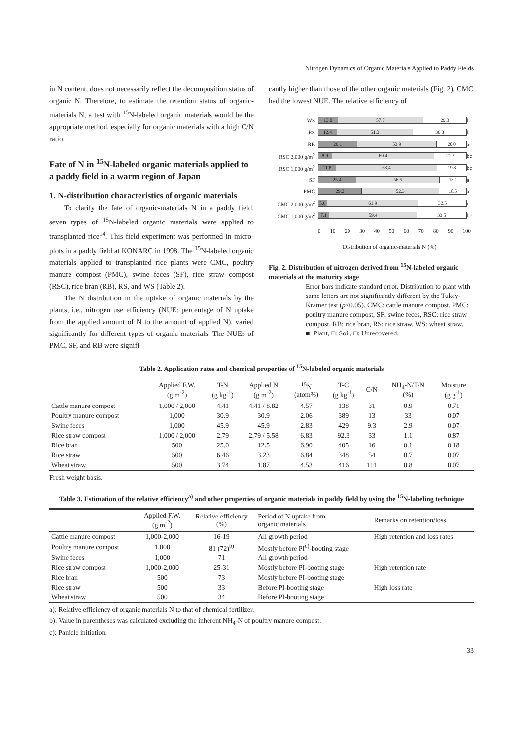Nitrogen Dynamics of Organic Materials Applied to Paddy Fields
in N content, does not necessarily reflect the decomposition status of organic N. Therefore, to estimate the retention status of organic-materials N, a test with <sup>15</sup>N-labeled organic materials would be the appropriate method, especially for organic materials with a high C/N ratio.
Fate of N in <sup>15</sup>N-labeled organic materials applied to a paddy field in a warm region of Japan
1. N-distribution characteristics of organic materials
To clarify the fate of organic-materials N in a paddy field, seven types of <sup>15</sup>N-labeled organic materials were applied to transplanted rice<sup>14</sup>. This field experiment was performed in micro-plots in a paddy field at KONARC in 1998. The <sup>15</sup>N-labeled organic materials applied to transplanted rice plants were CMC, poultry manure compost (PMC), swine feces (SF), rice straw compost (RSC), rice bran (RB), RS, and WS (Table 2).
The N distribution in the uptake of organic materials by the plants, i.e., nitrogen use efficiency (NUE: percentage of N uptake from the applied amount of N to the amount of applied N), varied significantly for different types of organic materials. The NUEs of PMC, SF, and RB were signifi-
cantly higher than those of the other organic materials (Fig. 2). CMC had the lowest NUE. The relative efficiency of
WS
13.0 57.7 29.3
b
RS
12.4 51.3 36.3
b
RB
26.1 53.9 20.0
a
RSC 2,000 g/m<sup>2</sup>
8.9 69.4 21.7
bc
RSC 1,000 g/m<sup>2</sup>
11.8 68.4 19.8
bc
SF
25.4 56.5 18.1
a
PMC
29.2 52.3 18.5
a
CMC 2,000 g/m<sup>2</sup>
5.6 61.9 32.5
c
CMC 1,000 g/m<sup>2</sup>
7.1 59.4 33.5
bc
0 10 20 30 40 50 60 70 80 90 100
Distribution of organic-materials N (%)
Fig. 2. Distribution of nitrogen derived from <sup>15</sup>N-labeled organic materials at the maturity stage
Error bars indicate standard error. Distribution to plant with same letters are not significantly different by the Tukey-Kramer test (p<0.05). CMC: cattle manure compost, PMC: poultry manure compost, SF: swine feces, RSC: rice straw compost, RB: rice bran, RS: rice straw, WS: wheat straw.
■: Plant, □: Soil, □: Unrecovered.
Table 2. Application rates and chemical properties of <sup>15</sup>N-labeled organic materials
| | Applied F.W. (g m<sup>-2</sup>) | T-N (g kg<sup>-1</sup>) | Applied N (g m<sup>-2</sup>) | <sup>15</sup>N (atom%) | T-C (g kg<sup>-1</sup>) | C/N | NH<sub>4</sub>-N/T-N (%) | Moisture (g g<sup>-1</sup>) |
| --- | --- | --- | --- | --- | --- | --- | --- | --- |
| Cattle manure compost | 1,000 / 2,000 | 4.41 | 4.41 / 8.82 | 4.57 | 138 | 31 | 0.9 | 0.71 |
| Poultry manure compost | 1,000 | 30.9 | 30.9 | 2.06 | 389 | 13 | 33 | 0.07 |
| Swine feces | 1,000 | 45.9 | 45.9 | 2.83 | 429 | 9.3 | 2.9 | 0.07 |
| Rice straw compost | 1,000 / 2,000 | 2.79 | 2.79 / 5.58 | 6.83 | 92.3 | 33 | 1.1 | 0.87 |
| Rice bran | 500 | 25.0 | 12.5 | 6.90 | 405 | 16 | 0.1 | 0.18 |
| Rice straw | 500 | 6.46 | 3.23 | 6.84 | 348 | 54 | 0.7 | 0.07 |
| Wheat straw | 500 | 3.74 | 1.87 | 4.53 | 416 | 111 | 0.8 | 0.07 |
Fresh weight basis.
Table 3. Estimation of the relative efficiency<sup>a)</sup> and other properties of organic materials in paddy field by using the <sup>15</sup>N-labeling technique
| | Applied F.W. (g m<sup>-2</sup>) | Relative efficiency (%) | Period of N uptake from organic materials | Remarks on retention/loss |
| --- | --- | --- | --- | --- |
| Cattle manure compost | 1,000-2,000 | 16-19 | All growth period | High retention and loss rates |
| Poultry manure compost | 1,000 | 81 (72)<sup>b)</sup> | Mostly before PI<sup>c)</sup>-booting stage | |
| Swine feces | 1,000 | 71 | All growth period | |
| Rice straw compost | 1,000-2,000 | 25-31 | Mostly before PI-booting stage | High retention rate |
| Rice bran | 500 | 73 | Mostly before PI-booting stage | |
| Rice straw | 500 | 33 | Before PI-booting stage | High loss rate |
| Wheat straw | 500 | 34 | Before PI-booting stage | |
a): Relative efficiency of organic materials N to that of chemical fertilizer.
b): Value in parentheses was calculated excluding the inherent NH<sub>4</sub>-N of poultry manure compost.
c): Panicle initiation.
33